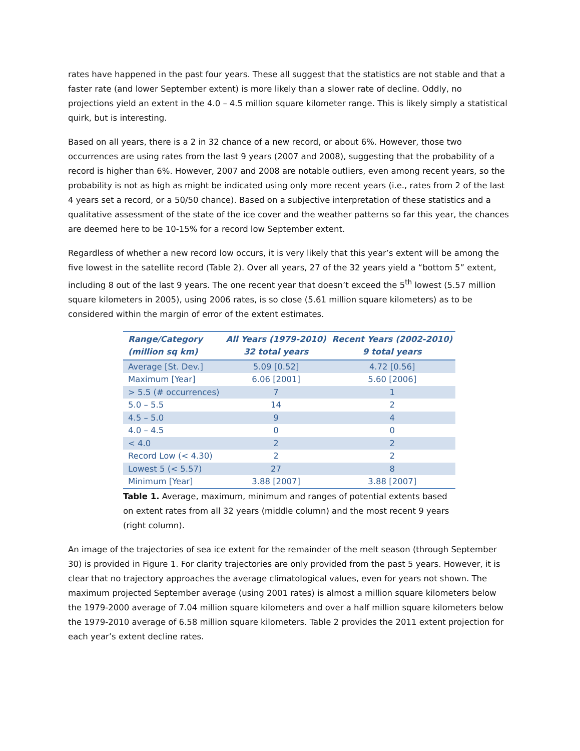rates have happened in the past four years. These all suggest that the statistics are not stable and that a faster rate (and lower September extent) is more likely than a slower rate of decline. Oddly, no projections yield an extent in the 4.0 – 4.5 million square kilometer range. This is likely simply a statistical quirk, but is interesting.
Based on all years, there is a 2 in 32 chance of a new record, or about 6%. However, those two occurrences are using rates from the last 9 years (2007 and 2008), suggesting that the probability of a record is higher than 6%. However, 2007 and 2008 are notable outliers, even among recent years, so the probability is not as high as might be indicated using only more recent years (i.e., rates from 2 of the last 4 years set a record, or a 50/50 chance). Based on a subjective interpretation of these statistics and a qualitative assessment of the state of the ice cover and the weather patterns so far this year, the chances are deemed here to be 10-15% for a record low September extent.
Regardless of whether a new record low occurs, it is very likely that this year’s extent will be among the five lowest in the satellite record (Table 2). Over all years, 27 of the 32 years yield a “bottom 5” extent, including 8 out of the last 9 years. The one recent year that doesn’t exceed the 5<sup>th</sup> lowest (5.57 million square kilometers in 2005), using 2006 rates, is so close (5.61 million square kilometers) as to be considered within the margin of error of the extent estimates.
| Range/Category (million sq km) | All Years (1979-2010) 32 total years | Recent Years (2002-2010) 9 total years |
| --- | --- | --- |
| Average [St. Dev.] | 5.09 [0.52] | 4.72 [0.56] |
| Maximum [Year] | 6.06 [2001] | 5.60 [2006] |
| > 5.5 (# occurrences) | 7 | 1 |
| 5.0 – 5.5 | 14 | 2 |
| 4.5 – 5.0 | 9 | 4 |
| 4.0 – 4.5 | 0 | 0 |
| < 4.0 | 2 | 2 |
| Record Low (< 4.30) | 2 | 2 |
| Lowest 5 (< 5.57) | 27 | 8 |
| Minimum [Year] | 3.88 [2007] | 3.88 [2007] |
Table 1. Average, maximum, minimum and ranges of potential extents based on extent rates from all 32 years (middle column) and the most recent 9 years (right column).
An image of the trajectories of sea ice extent for the remainder of the melt season (through September 30) is provided in Figure 1. For clarity trajectories are only provided from the past 5 years. However, it is clear that no trajectory approaches the average climatological values, even for years not shown. The maximum projected September average (using 2001 rates) is almost a million square kilometers below the 1979-2000 average of 7.04 million square kilometers and over a half million square kilometers below the 1979-2010 average of 6.58 million square kilometers. Table 2 provides the 2011 extent projection for each year’s extent decline rates.